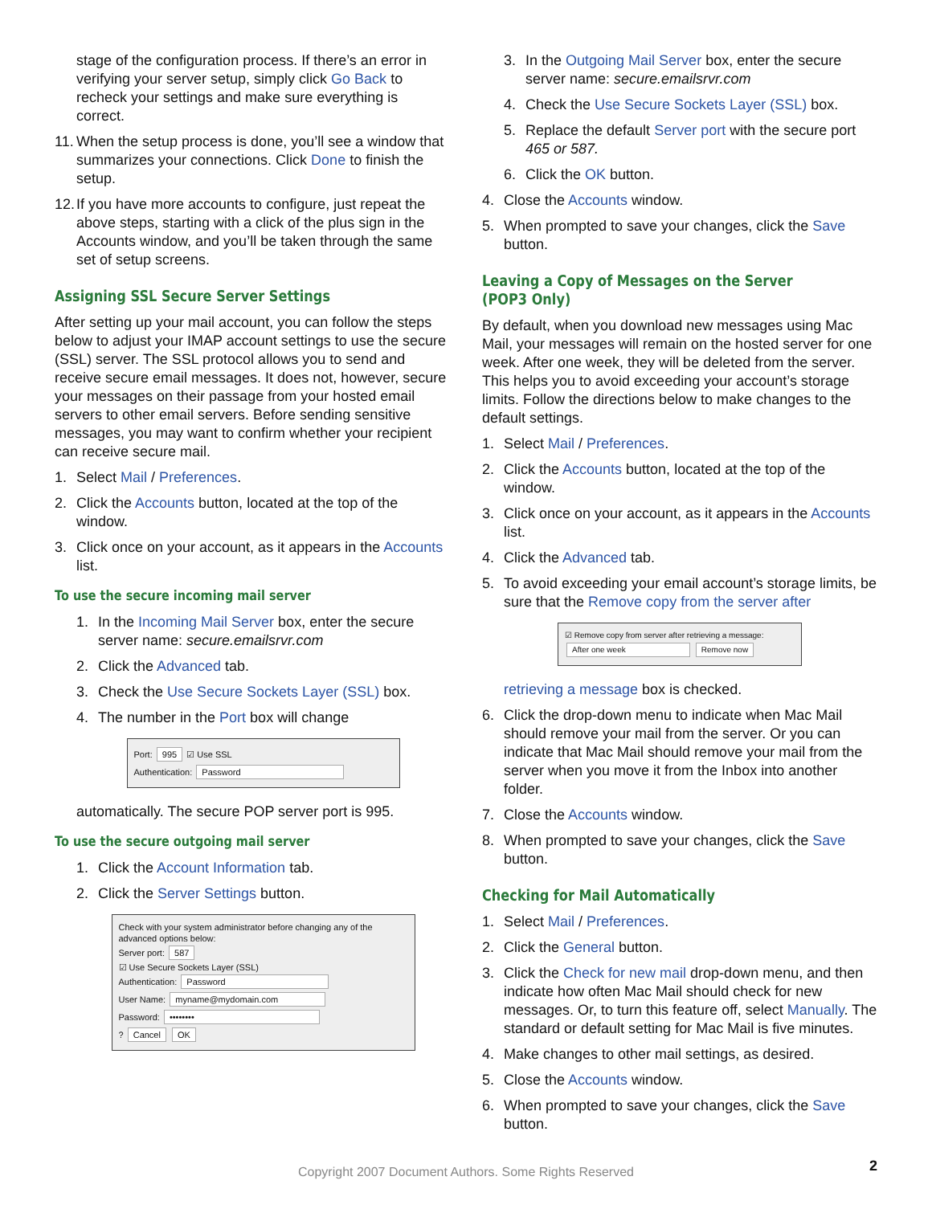stage of the configuration process. If there’s an error in verifying your server setup, simply click Go Back to recheck your settings and make sure everything is correct.
11. When the setup process is done, you’ll see a window that summarizes your connections. Click Done to finish the setup.
12. If you have more accounts to configure, just repeat the above steps, starting with a click of the plus sign in the Accounts window, and you’ll be taken through the same set of setup screens.
Assigning SSL Secure Server Settings
After setting up your mail account, you can follow the steps below to adjust your IMAP account settings to use the secure (SSL) server. The SSL protocol allows you to send and receive secure email messages. It does not, however, secure your messages on their passage from your hosted email servers to other email servers. Before sending sensitive messages, you may want to confirm whether your recipient can receive secure mail.
1. Select Mail / Preferences.
2. Click the Accounts button, located at the top of the window.
3. Click once on your account, as it appears in the Accounts list.
To use the secure incoming mail server
1. In the Incoming Mail Server box, enter the secure server name: secure.emailsrvr.com
2. Click the Advanced tab.
3. Check the Use Secure Sockets Layer (SSL) box.
4. The number in the Port box will change
Port: 995 ☑ Use SSL
Authentication: Password
automatically. The secure POP server port is 995.
To use the secure outgoing mail server
1. Click the Account Information tab.
2. Click the Server Settings button.
Check with your system administrator before changing any of the advanced options below:
Server port: 587
☑ Use Secure Sockets Layer (SSL)
Authentication: Password
User Name: myname@mydomain.com
Password: ••••••••
? Cancel OK
3. In the Outgoing Mail Server box, enter the secure server name: secure.emailsrvr.com
4. Check the Use Secure Sockets Layer (SSL) box.
5. Replace the default Server port with the secure port 465 or 587.
6. Click the OK button.
4. Close the Accounts window.
5. When prompted to save your changes, click the Save button.
Leaving a Copy of Messages on the Server (POP3 Only)
By default, when you download new messages using Mac Mail, your messages will remain on the hosted server for one week. After one week, they will be deleted from the server. This helps you to avoid exceeding your account’s storage limits. Follow the directions below to make changes to the default settings.
1. Select Mail / Preferences.
2. Click the Accounts button, located at the top of the window.
3. Click once on your account, as it appears in the Accounts list.
4. Click the Advanced tab.
5. To avoid exceeding your email account’s storage limits, be sure that the Remove copy from the server after
☑ Remove copy from server after retrieving a message:
After one week Remove now
retrieving a message box is checked.
6. Click the drop-down menu to indicate when Mac Mail should remove your mail from the server. Or you can indicate that Mac Mail should remove your mail from the server when you move it from the Inbox into another folder.
7. Close the Accounts window.
8. When prompted to save your changes, click the Save button.
Checking for Mail Automatically
1. Select Mail / Preferences.
2. Click the General button.
3. Click the Check for new mail drop-down menu, and then indicate how often Mac Mail should check for new messages. Or, to turn this feature off, select Manually. The standard or default setting for Mac Mail is five minutes.
4. Make changes to other mail settings, as desired.
5. Close the Accounts window.
6. When prompted to save your changes, click the Save button.
Copyright 2007 Document Authors. Some Rights Reserved 2